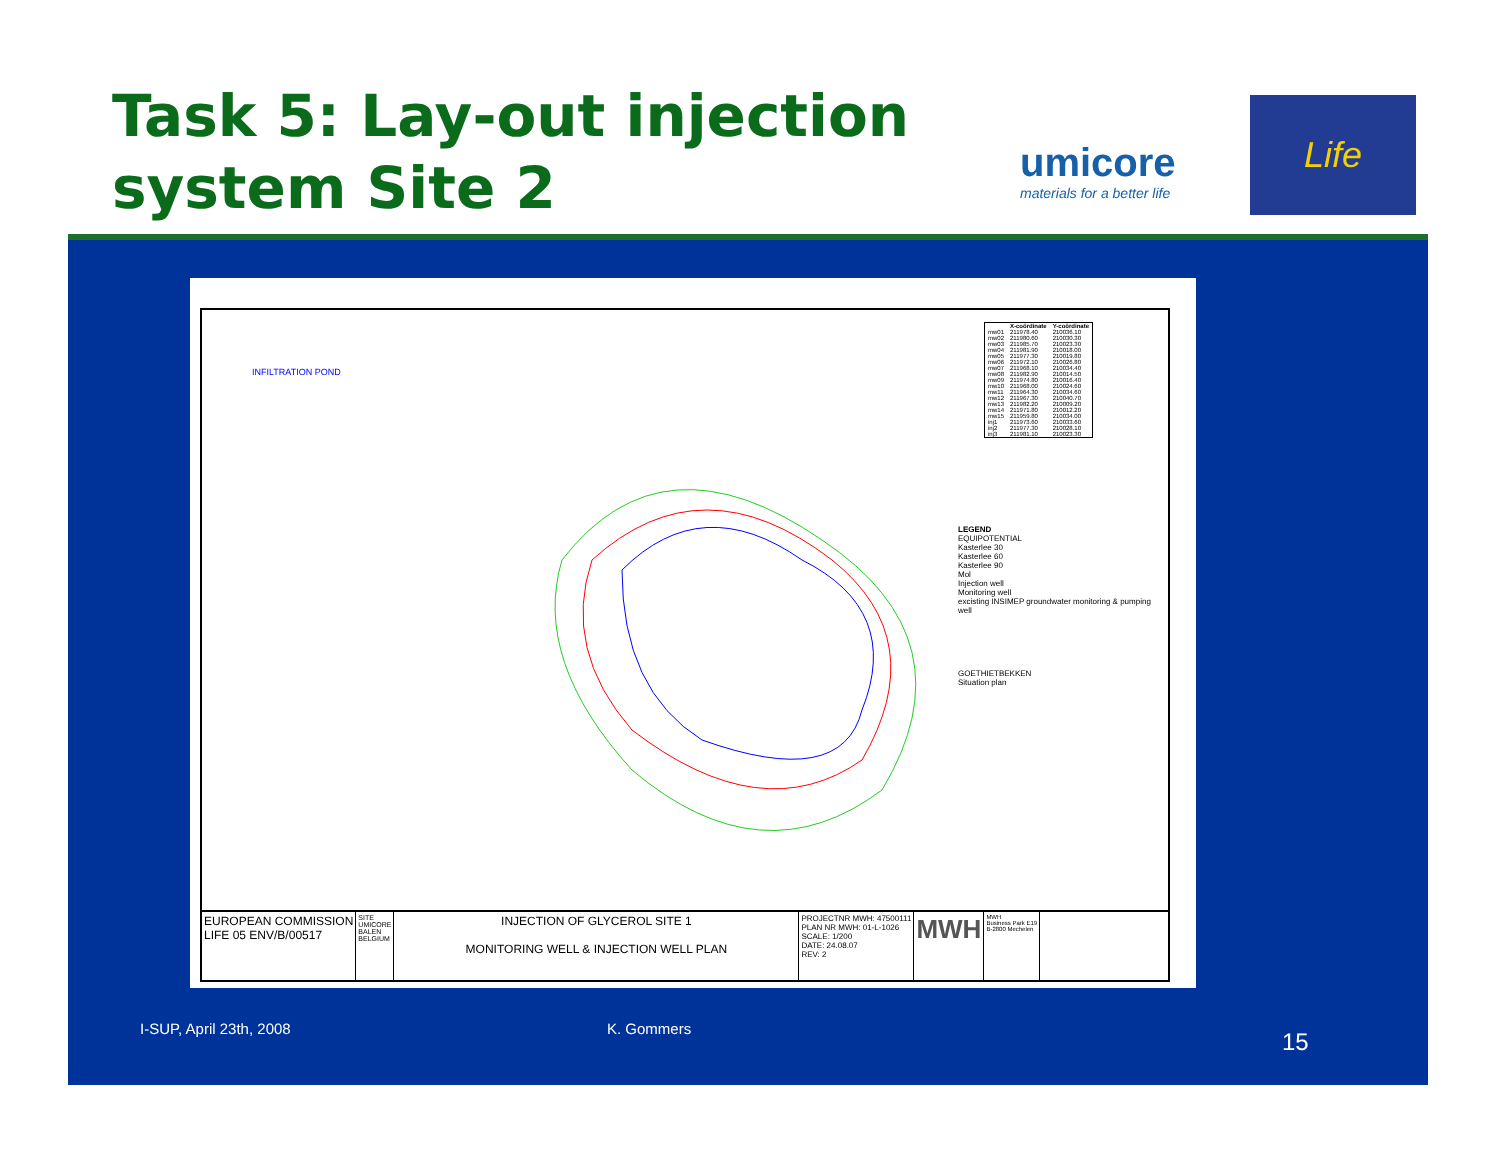Task 5: Lay-out injection
system Site 2
umicore
materials for a better life
Life
INFILTRATION POND
| | X-coördinate | Y-coördinate |
| --- | --- | --- |
| mw01 | 211978.40 | 210036.10 |
| mw02 | 211980.60 | 210030.30 |
| mw03 | 211985.70 | 210023.30 |
| mw04 | 211981.90 | 210018.00 |
| mw05 | 211977.30 | 210019.80 |
| mw06 | 211972.10 | 210026.80 |
| mw07 | 211968.10 | 210034.40 |
| mw08 | 211982.90 | 210014.50 |
| mw09 | 211974.80 | 210016.40 |
| mw10 | 211968.00 | 210024.60 |
| mw11 | 211964.30 | 210034.60 |
| mw12 | 211967.30 | 210040.70 |
| mw13 | 211982.20 | 210009.20 |
| mw14 | 211971.80 | 210012.20 |
| mw15 | 211959.80 | 210034.00 |
| inj1 | 211973.60 | 210033.60 |
| inj2 | 211977.30 | 210028.10 |
| inj3 | 211981.10 | 210023.30 |
LEGEND
EQUIPOTENTIAL
Kasterlee 30
Kasterlee 60
Kasterlee 90
Mol
Injection well
Monitoring well
excisting INSIMEP groundwater monitoring & pumping well
GOETHIETBEKKEN
Situation plan
EUROPEAN COMMISSION
LIFE 05 ENV/B/00517
SITE
UMICORE
BALEN
BELGIUM
INJECTION OF GLYCEROL SITE 1
MONITORING WELL & INJECTION WELL PLAN
PROJECTNR MWH: 47500111
PLAN NR MWH: 01-L-1026
SCALE: 1/200
DATE: 24.08.07
REV: 2
MWH
MWH
Business Park E19
B-2800 Mechelen
I-SUP, April 23th, 2008 K. Gommers 15